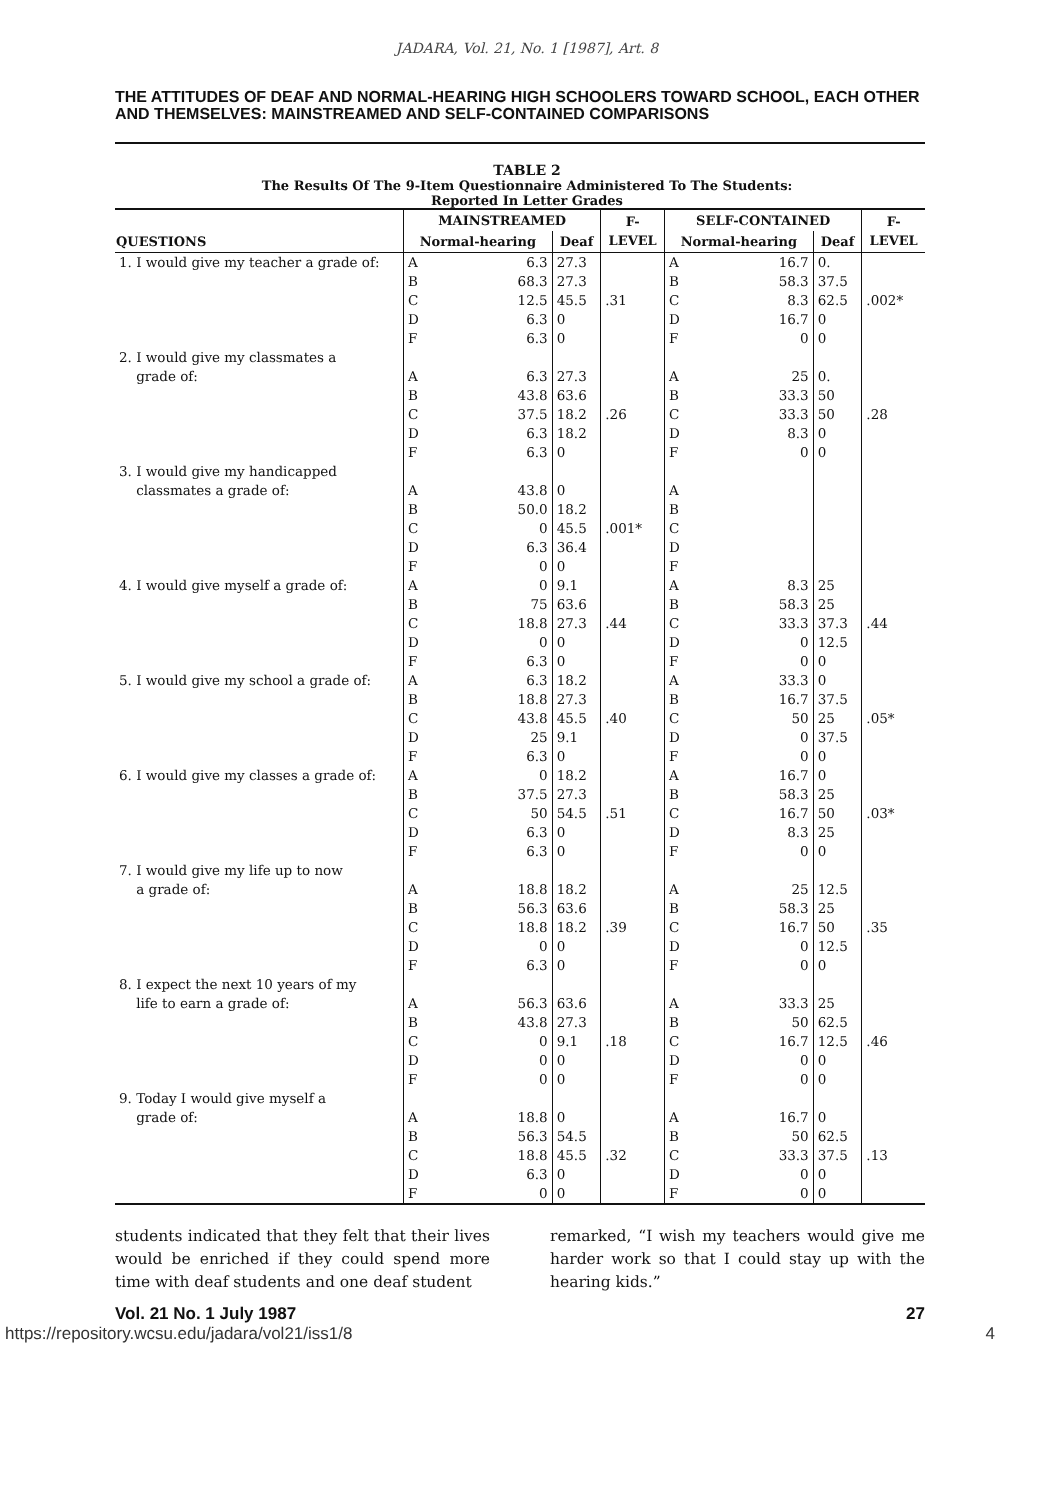JADARA, Vol. 21, No. 1 [1987], Art. 8
THE ATTITUDES OF DEAF AND NORMAL-HEARING HIGH SCHOOLERS TOWARD SCHOOL, EACH OTHER AND THEMSELVES: MAINSTREAMED AND SELF-CONTAINED COMPARISONS
TABLE 2
The Results Of The 9-Item Questionnaire Administered To The Students:
Reported In Letter Grades
| | MAINSTREAMED | | | F- LEVEL | SELF-CONTAINED | | | F- LEVEL |
| --- | --- | --- | --- | --- | --- | --- | --- | --- |
| QUESTIONS | Normal-hearing | | Deaf | | Normal-hearing | | Deaf | |
| 1. I would give my teacher a grade of: | A B C D F | 6.3 68.3 12.5 6.3 6.3 | 27.3 27.3 45.5 0 0 | .31 | A B C D F | 16.7 58.3 8.3 16.7 0 | 0. 37.5 62.5 0 0 | .002* |
| 2. I would give my classmates a grade of: | A B C D F | 6.3 43.8 37.5 6.3 6.3 | 27.3 63.6 18.2 18.2 0 | .26 | A B C D F | 25 33.3 33.3 8.3 0 | 0. 50 50 0 0 | .28 |
| 3. I would give my handicapped classmates a grade of: | A B C D F | 43.8 50.0 0 6.3 0 | 0 18.2 45.5 36.4 0 | .001* | A B C D F | | | |
| 4. I would give myself a grade of: | A B C D F | 0 75 18.8 0 6.3 | 9.1 63.6 27.3 0 0 | .44 | A B C D F | 8.3 58.3 33.3 0 0 | 25 25 37.3 12.5 0 | .44 |
| 5. I would give my school a grade of: | A B C D F | 6.3 18.8 43.8 25 6.3 | 18.2 27.3 45.5 9.1 0 | .40 | A B C D F | 33.3 16.7 50 0 0 | 0 37.5 25 37.5 0 | .05* |
| 6. I would give my classes a grade of: | A B C D F | 0 37.5 50 6.3 6.3 | 18.2 27.3 54.5 0 0 | .51 | A B C D F | 16.7 58.3 16.7 8.3 0 | 0 25 50 25 0 | .03* |
| 7. I would give my life up to now a grade of: | A B C D F | 18.8 56.3 18.8 0 6.3 | 18.2 63.6 18.2 0 0 | .39 | A B C D F | 25 58.3 16.7 0 0 | 12.5 25 50 12.5 0 | .35 |
| 8. I expect the next 10 years of my life to earn a grade of: | A B C D F | 56.3 43.8 0 0 0 | 63.6 27.3 9.1 0 0 | .18 | A B C D F | 33.3 50 16.7 0 0 | 25 62.5 12.5 0 0 | .46 |
| 9. Today I would give myself a grade of: | A B C D F | 18.8 56.3 18.8 6.3 0 | 0 54.5 45.5 0 0 | .32 | A B C D F | 16.7 50 33.3 0 0 | 0 62.5 37.5 0 0 | .13 |
students indicated that they felt that their lives would be enriched if they could spend more time with deaf students and one deaf student
remarked, “I wish my teachers would give me harder work so that I could stay up with the hearing kids.”
Vol. 21 No. 1 July 1987 27
https://repository.wcsu.edu/jadara/vol21/iss1/8 4